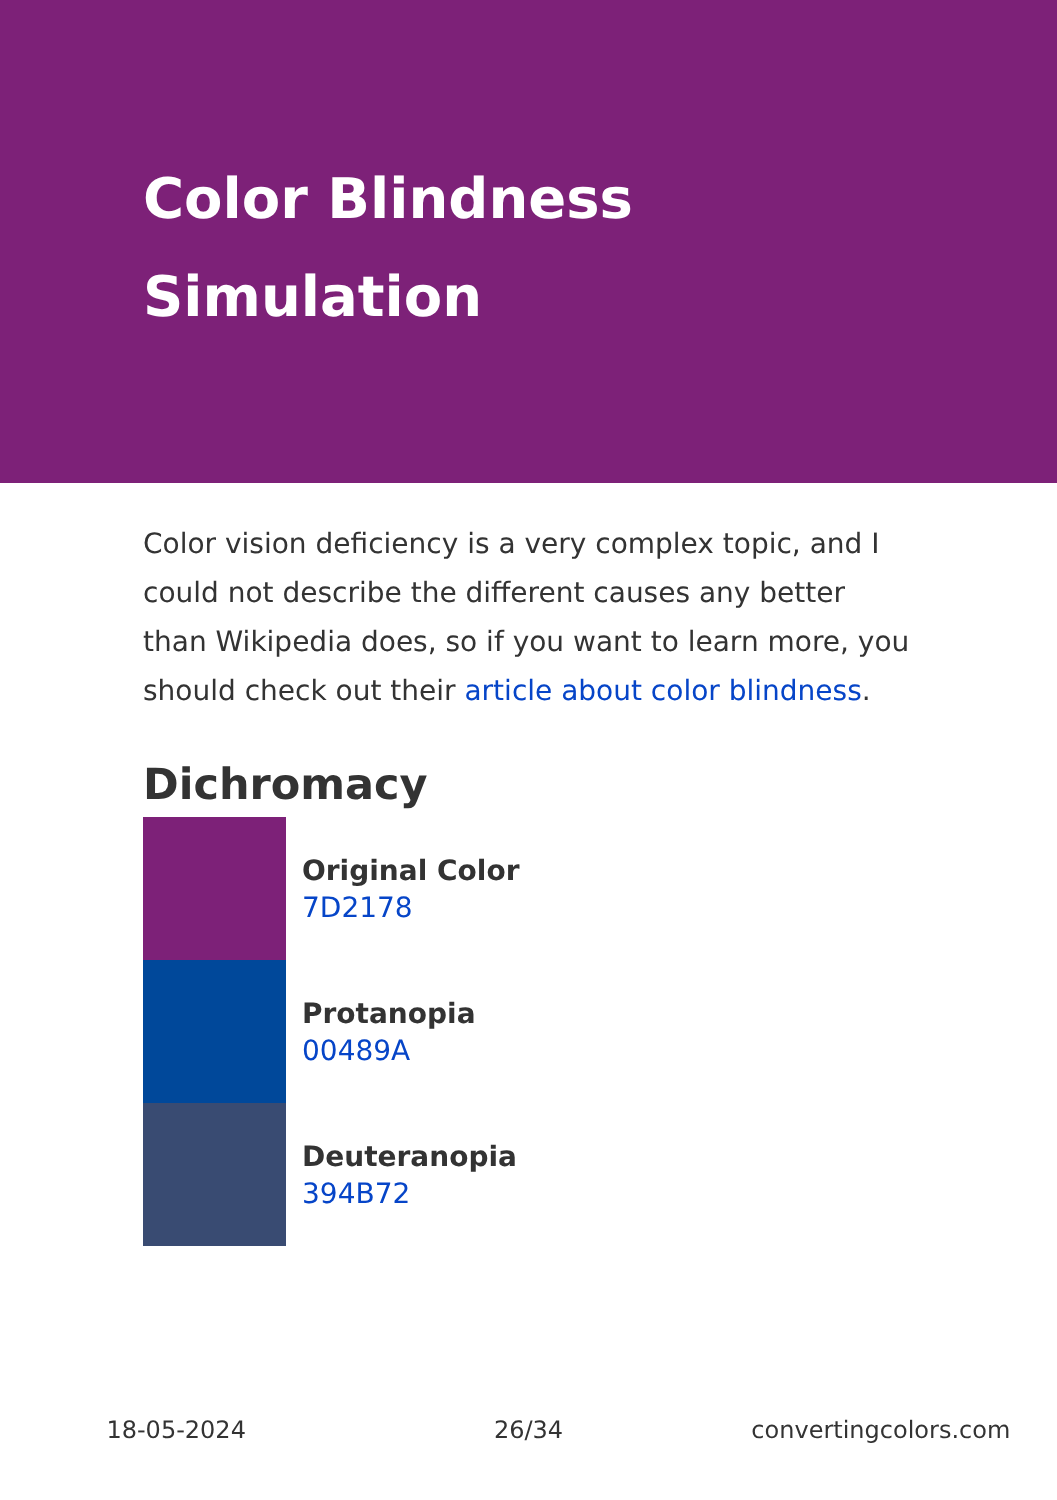Color Blindness
Simulation
Color vision deficiency is a very complex topic, and I could not describe the different causes any better than Wikipedia does, so if you want to learn more, you should check out their article about color blindness.
Dichromacy
Original Color
7D2178
Protanopia
00489A
Deuteranopia
394B72
18-05-2024 26/34 convertingcolors.com